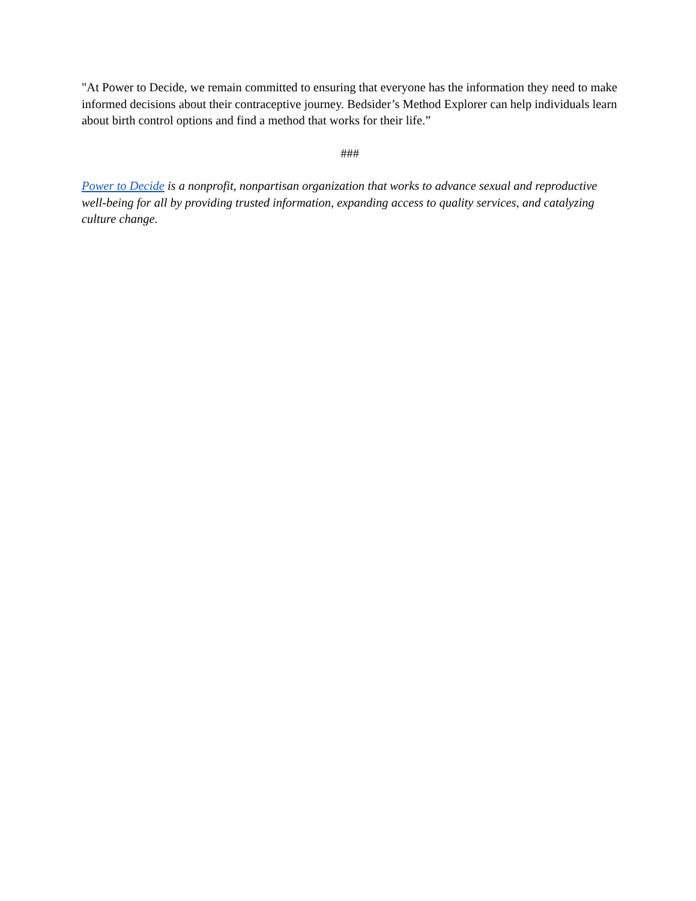"At Power to Decide, we remain committed to ensuring that everyone has the information they need to make informed decisions about their contraceptive journey. Bedsider’s Method Explorer can help individuals learn about birth control options and find a method that works for their life.”
###
Power to Decide is a nonprofit, nonpartisan organization that works to advance sexual and reproductive well-being for all by providing trusted information, expanding access to quality services, and catalyzing culture change.